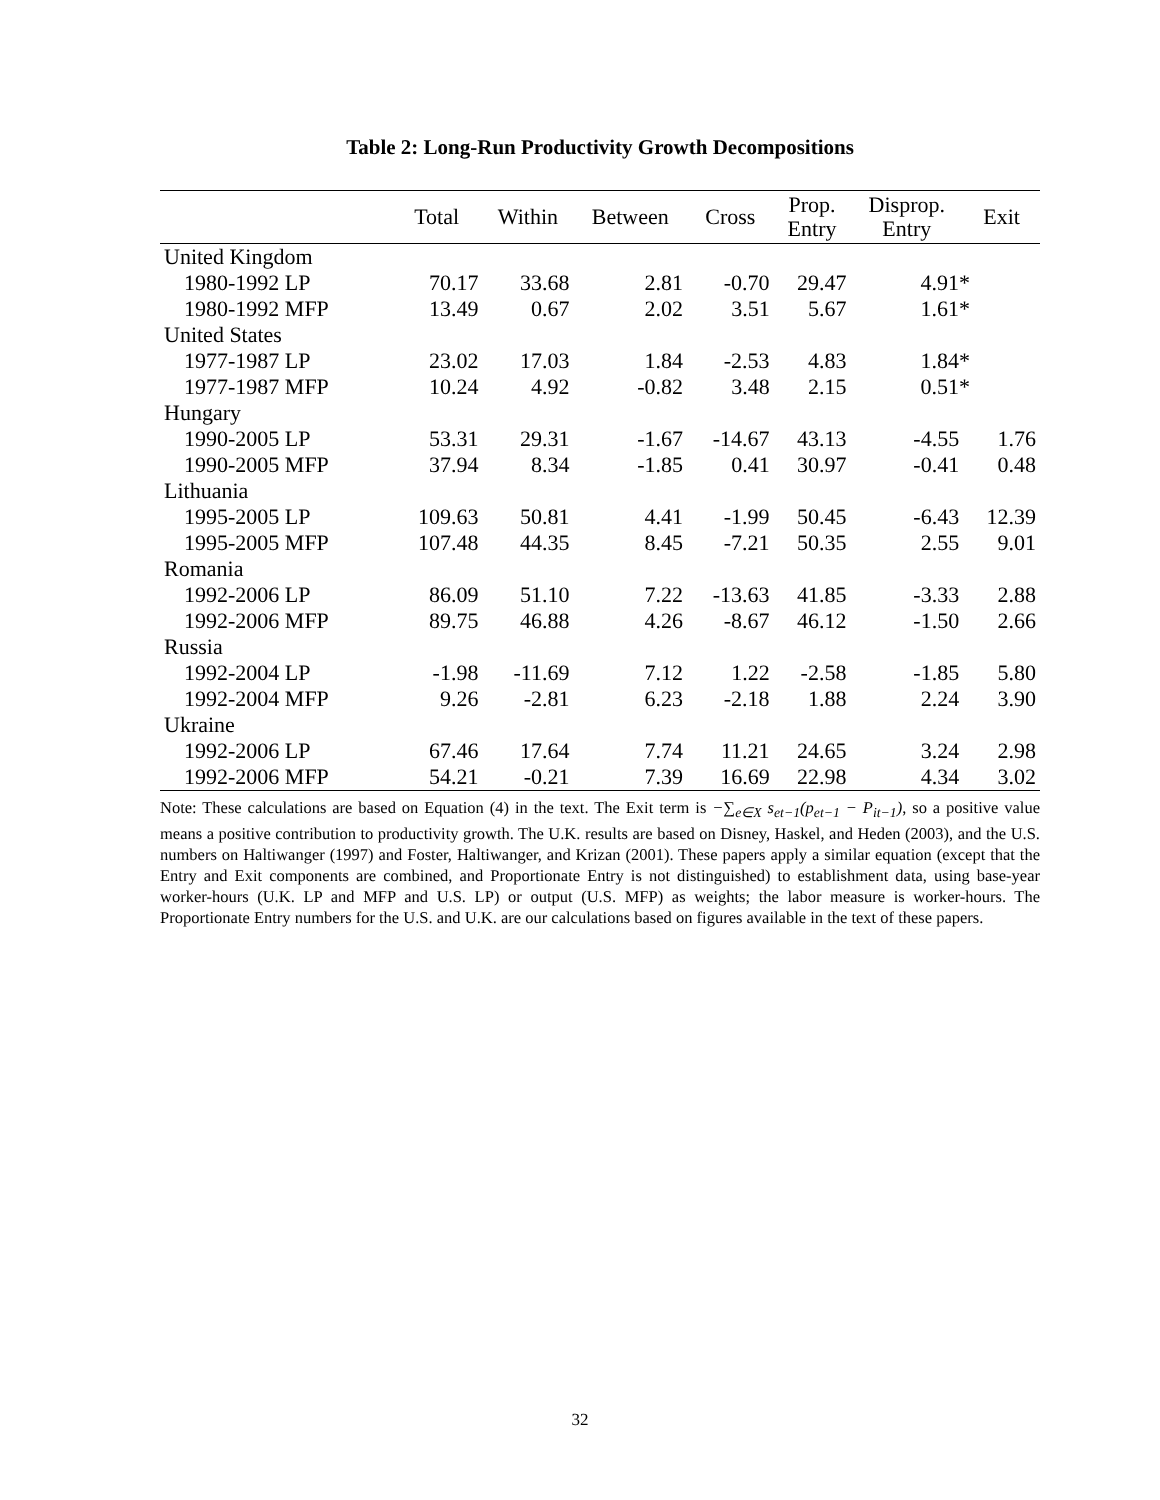Table 2: Long-Run Productivity Growth Decompositions
| | Total | Within | Between | Cross | Prop. Entry | Disprop. Entry | Exit |
| --- | --- | --- | --- | --- | --- | --- | --- |
| United Kingdom | | | | | | | |
| 1980-1992 LP | 70.17 | 33.68 | 2.81 | -0.70 | 29.47 | 4.91* | |
| 1980-1992 MFP | 13.49 | 0.67 | 2.02 | 3.51 | 5.67 | 1.61* | |
| United States | | | | | | | |
| 1977-1987 LP | 23.02 | 17.03 | 1.84 | -2.53 | 4.83 | 1.84* | |
| 1977-1987 MFP | 10.24 | 4.92 | -0.82 | 3.48 | 2.15 | 0.51* | |
| Hungary | | | | | | | |
| 1990-2005 LP | 53.31 | 29.31 | -1.67 | -14.67 | 43.13 | -4.55 | 1.76 |
| 1990-2005 MFP | 37.94 | 8.34 | -1.85 | 0.41 | 30.97 | -0.41 | 0.48 |
| Lithuania | | | | | | | |
| 1995-2005 LP | 109.63 | 50.81 | 4.41 | -1.99 | 50.45 | -6.43 | 12.39 |
| 1995-2005 MFP | 107.48 | 44.35 | 8.45 | -7.21 | 50.35 | 2.55 | 9.01 |
| Romania | | | | | | | |
| 1992-2006 LP | 86.09 | 51.10 | 7.22 | -13.63 | 41.85 | -3.33 | 2.88 |
| 1992-2006 MFP | 89.75 | 46.88 | 4.26 | -8.67 | 46.12 | -1.50 | 2.66 |
| Russia | | | | | | | |
| 1992-2004 LP | -1.98 | -11.69 | 7.12 | 1.22 | -2.58 | -1.85 | 5.80 |
| 1992-2004 MFP | 9.26 | -2.81 | 6.23 | -2.18 | 1.88 | 2.24 | 3.90 |
| Ukraine | | | | | | | |
| 1992-2006 LP | 67.46 | 17.64 | 7.74 | 11.21 | 24.65 | 3.24 | 2.98 |
| 1992-2006 MFP | 54.21 | -0.21 | 7.39 | 16.69 | 22.98 | 4.34 | 3.02 |
Note: These calculations are based on Equation (4) in the text. The Exit term is −∑<sub>e∈X</sub> s<sub>et−1</sub>(p<sub>et−1</sub> − P<sub>it−1</sub>), so a positive value means a positive contribution to productivity growth. The U.K. results are based on Disney, Haskel, and Heden (2003), and the U.S. numbers on Haltiwanger (1997) and Foster, Haltiwanger, and Krizan (2001). These papers apply a similar equation (except that the Entry and Exit components are combined, and Proportionate Entry is not distinguished) to establishment data, using base-year worker-hours (U.K. LP and MFP and U.S. LP) or output (U.S. MFP) as weights; the labor measure is worker-hours. The Proportionate Entry numbers for the U.S. and U.K. are our calculations based on figures available in the text of these papers.
32